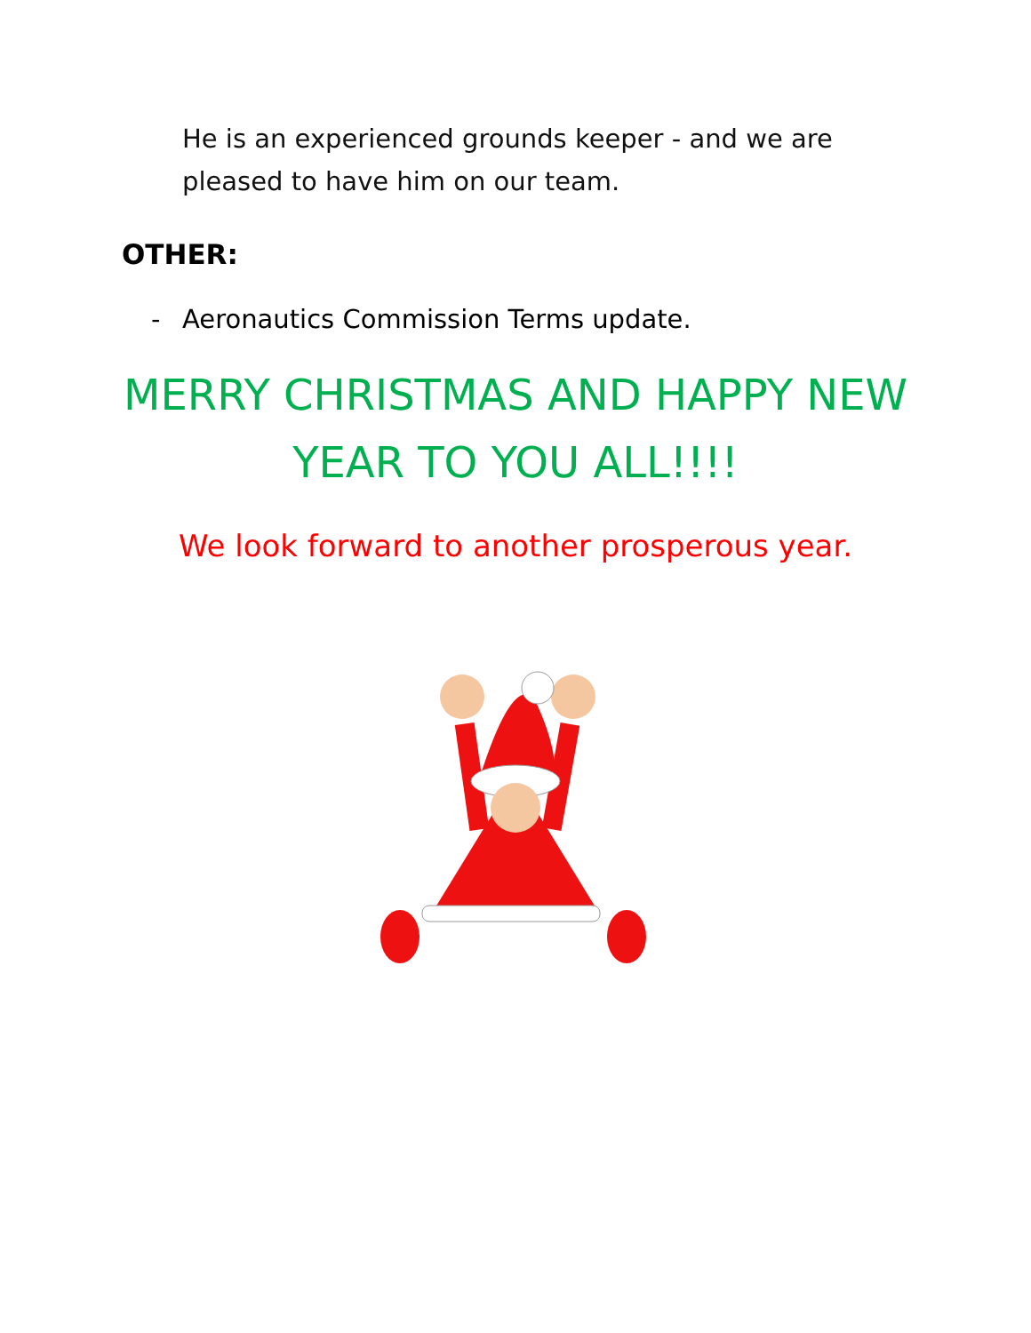He is an experienced grounds keeper - and we are pleased to have him on our team.
OTHER:
- Aeronautics Commission Terms update.
MERRY CHRISTMAS AND HAPPY NEW
YEAR TO YOU ALL!!!!
We look forward to another prosperous year.